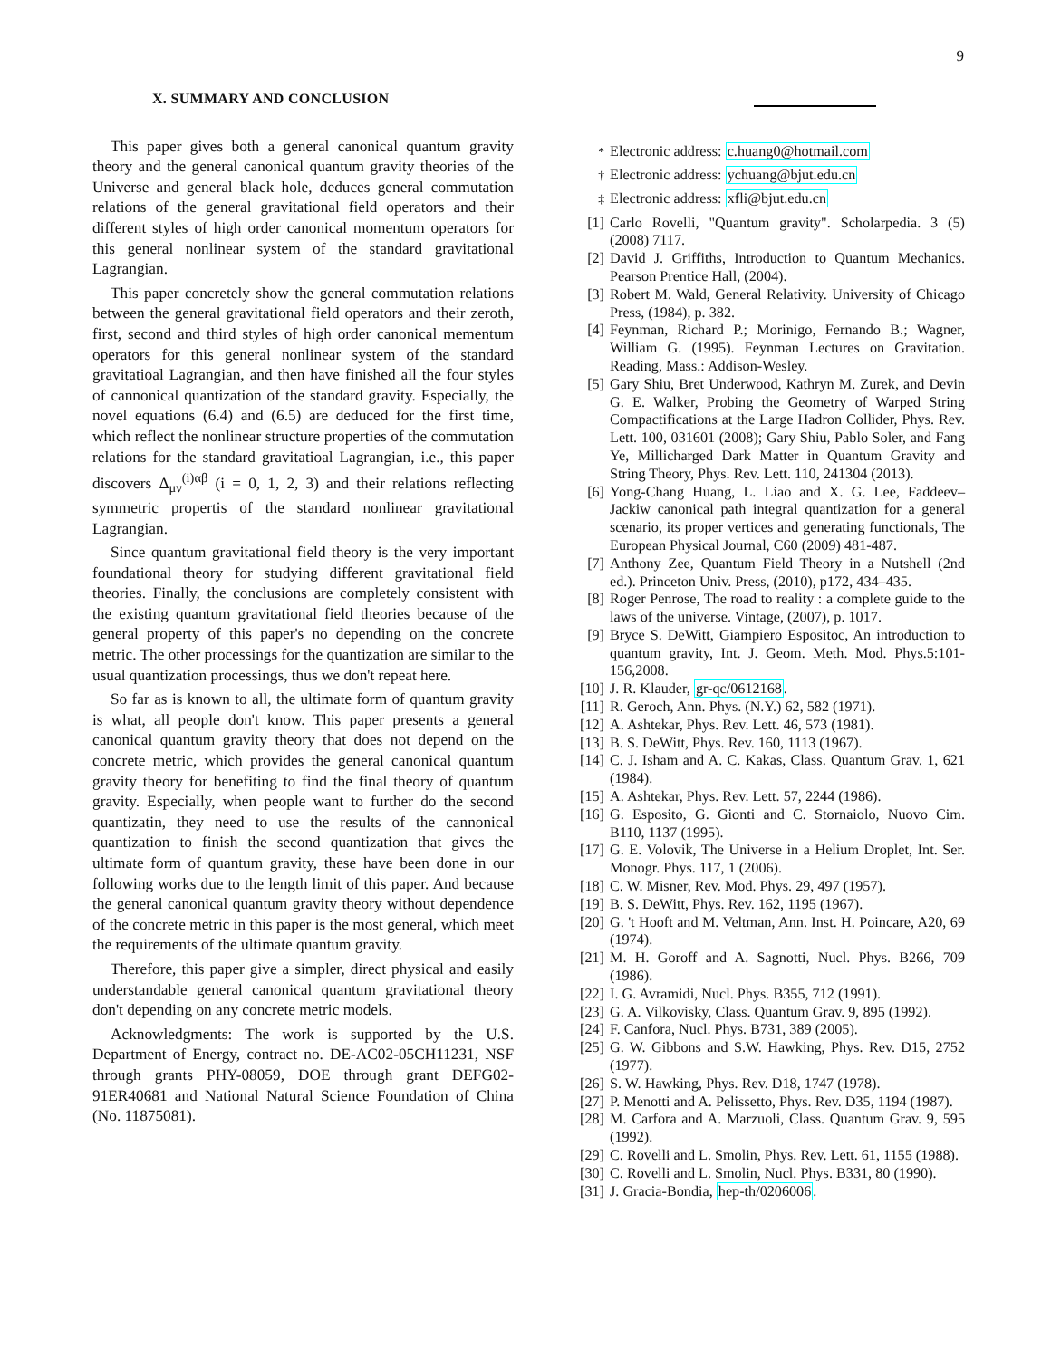9
X. SUMMARY AND CONCLUSION
This paper gives both a general canonical quantum gravity theory and the general canonical quantum gravity theories of the Universe and general black hole, deduces general commutation relations of the general gravitational field operators and their different styles of high order canonical momentum operators for this general nonlinear system of the standard gravitational Lagrangian.
This paper concretely show the general commutation relations between the general gravitational field operators and their zeroth, first, second and third styles of high order canonical mementum operators for this general nonlinear system of the standard gravitatioal Lagrangian, and then have finished all the four styles of cannonical quantization of the standard gravity. Especially, the novel equations (6.4) and (6.5) are deduced for the first time, which reflect the nonlinear structure properties of the commutation relations for the standard gravitatioal Lagrangian, i.e., this paper discovers Δ<sub>μν</sub><sup>(i)αβ</sup> (i = 0, 1, 2, 3) and their relations reflecting symmetric propertis of the standard nonlinear gravitational Lagrangian.
Since quantum gravitational field theory is the very important foundational theory for studying different gravitational field theories. Finally, the conclusions are completely consistent with the existing quantum gravitational field theories because of the general property of this paper's no depending on the concrete metric. The other processings for the quantization are similar to the usual quantization processings, thus we don't repeat here.
So far as is known to all, the ultimate form of quantum gravity is what, all people don't know. This paper presents a general canonical quantum gravity theory that does not depend on the concrete metric, which provides the general canonical quantum gravity theory for benefiting to find the final theory of quantum gravity. Especially, when people want to further do the second quantizatin, they need to use the results of the cannonical quantization to finish the second quantization that gives the ultimate form of quantum gravity, these have been done in our following works due to the length limit of this paper. And because the general canonical quantum gravity theory without dependence of the concrete metric in this paper is the most general, which meet the requirements of the ultimate quantum gravity.
Therefore, this paper give a simpler, direct physical and easily understandable general canonical quantum gravitational theory don't depending on any concrete metric models.
Acknowledgments: The work is supported by the U.S. Department of Energy, contract no. DE-AC02-05CH11231, NSF through grants PHY-08059, DOE through grant DEFG02- 91ER40681 and National Natural Science Foundation of China (No. 11875081).
<sup>*</sup> Electronic address: c.huang0@hotmail.com
<sup>†</sup> Electronic address: ychuang@bjut.edu.cn
<sup>‡</sup> Electronic address: xfli@bjut.edu.cn
[1] Carlo Rovelli, "Quantum gravity". Scholarpedia. 3 (5) (2008) 7117.
[2] David J. Griffiths, Introduction to Quantum Mechanics. Pearson Prentice Hall, (2004).
[3] Robert M. Wald, General Relativity. University of Chicago Press, (1984), p. 382.
[4] Feynman, Richard P.; Morinigo, Fernando B.; Wagner, William G. (1995). Feynman Lectures on Gravitation. Reading, Mass.: Addison-Wesley.
[5] Gary Shiu, Bret Underwood, Kathryn M. Zurek, and Devin G. E. Walker, Probing the Geometry of Warped String Compactifications at the Large Hadron Collider, Phys. Rev. Lett. 100, 031601 (2008); Gary Shiu, Pablo Soler, and Fang Ye, Millicharged Dark Matter in Quantum Gravity and String Theory, Phys. Rev. Lett. 110, 241304 (2013).
[6] Yong-Chang Huang, L. Liao and X. G. Lee, Faddeev–Jackiw canonical path integral quantization for a general scenario, its proper vertices and generating functionals, The European Physical Journal, C60 (2009) 481-487.
[7] Anthony Zee, Quantum Field Theory in a Nutshell (2nd ed.). Princeton Univ. Press, (2010), p172, 434–435.
[8] Roger Penrose, The road to reality : a complete guide to the laws of the universe. Vintage, (2007), p. 1017.
[9] Bryce S. DeWitt, Giampiero Espositoc, An introduction to quantum gravity, Int. J. Geom. Meth. Mod. Phys.5:101-156,2008.
[10] J. R. Klauder, gr-qc/0612168.
[11] R. Geroch, Ann. Phys. (N.Y.) 62, 582 (1971).
[12] A. Ashtekar, Phys. Rev. Lett. 46, 573 (1981).
[13] B. S. DeWitt, Phys. Rev. 160, 1113 (1967).
[14] C. J. Isham and A. C. Kakas, Class. Quantum Grav. 1, 621 (1984).
[15] A. Ashtekar, Phys. Rev. Lett. 57, 2244 (1986).
[16] G. Esposito, G. Gionti and C. Stornaiolo, Nuovo Cim. B110, 1137 (1995).
[17] G. E. Volovik, The Universe in a Helium Droplet, Int. Ser. Monogr. Phys. 117, 1 (2006).
[18] C. W. Misner, Rev. Mod. Phys. 29, 497 (1957).
[19] B. S. DeWitt, Phys. Rev. 162, 1195 (1967).
[20] G. 't Hooft and M. Veltman, Ann. Inst. H. Poincare, A20, 69 (1974).
[21] M. H. Goroff and A. Sagnotti, Nucl. Phys. B266, 709 (1986).
[22] I. G. Avramidi, Nucl. Phys. B355, 712 (1991).
[23] G. A. Vilkovisky, Class. Quantum Grav. 9, 895 (1992).
[24] F. Canfora, Nucl. Phys. B731, 389 (2005).
[25] G. W. Gibbons and S.W. Hawking, Phys. Rev. D15, 2752 (1977).
[26] S. W. Hawking, Phys. Rev. D18, 1747 (1978).
[27] P. Menotti and A. Pelissetto, Phys. Rev. D35, 1194 (1987).
[28] M. Carfora and A. Marzuoli, Class. Quantum Grav. 9, 595 (1992).
[29] C. Rovelli and L. Smolin, Phys. Rev. Lett. 61, 1155 (1988).
[30] C. Rovelli and L. Smolin, Nucl. Phys. B331, 80 (1990).
[31] J. Gracia-Bondia, hep-th/0206006.